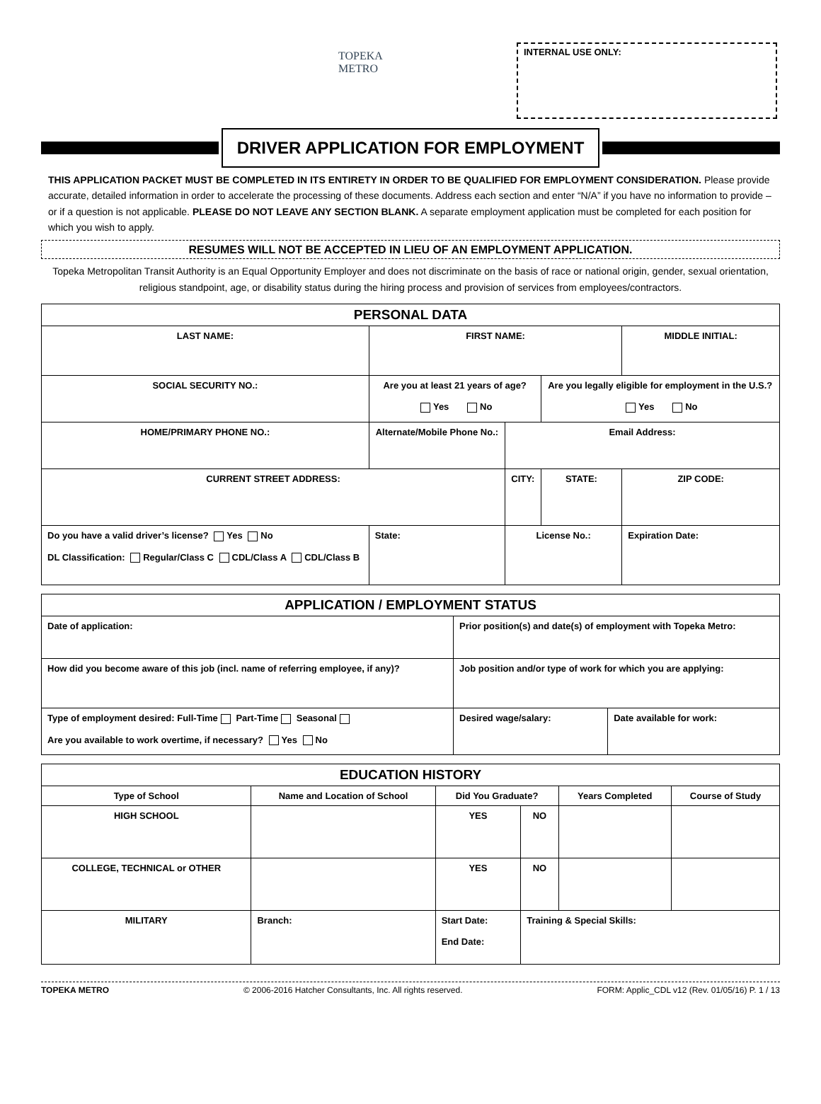TOPEKA
METRO
INTERNAL USE ONLY:
DRIVER APPLICATION FOR EMPLOYMENT
THIS APPLICATION PACKET MUST BE COMPLETED IN ITS ENTIRETY IN ORDER TO BE QUALIFIED FOR EMPLOYMENT CONSIDERATION. Please provide accurate, detailed information in order to accelerate the processing of these documents. Address each section and enter “N/A” if you have no information to provide – or if a question is not applicable. PLEASE DO NOT LEAVE ANY SECTION BLANK. A separate employment application must be completed for each position for which you wish to apply.
RESUMES WILL NOT BE ACCEPTED IN LIEU OF AN EMPLOYMENT APPLICATION.
Topeka Metropolitan Transit Authority is an Equal Opportunity Employer and does not discriminate on the basis of race or national origin, gender, sexual orientation, religious standpoint, age, or disability status during the hiring process and provision of services from employees/contractors.
| PERSONAL DATA | | | | | |
| LAST NAME: | | FIRST NAME: | | | MIDDLE INITIAL: |
| SOCIAL SECURITY NO.: | | Are you at least 21 years of age? Yes No | | Are you legally eligible for employment in the U.S.? Yes No | |
| HOME/PRIMARY PHONE NO.: | Alternate/Mobile Phone No.: | | Email Address: | | |
| CURRENT STREET ADDRESS: | | | CITY: | STATE: | ZIP CODE: |
| Do you have a valid driver’s license? Yes No DL Classification: Regular/Class C CDL/Class A CDL/Class B | | State: | License No.: | | Expiration Date: |
| APPLICATION / EMPLOYMENT STATUS | | | |
| Date of application: | Prior position(s) and date(s) of employment with Topeka Metro: | | |
| How did you become aware of this job (incl. name of referring employee, if any)? | | Job position and/or type of work for which you are applying: | |
| Type of employment desired: Full-Time Part-Time Seasonal Are you available to work overtime, if necessary? Yes No | | Desired wage/salary: | Date available for work: |
| EDUCATION HISTORY | | | | | | |
| Type of School | Name and Location of School | | Did You Graduate? | | Years Completed | Course of Study |
| HIGH SCHOOL | | | YES | NO | | |
| COLLEGE, TECHNICAL or OTHER | | | YES | NO | | |
| MILITARY | Branch: | Start Date: End Date: | | Training & Special Skills: | | |
TOPEKA METRO © 2006-2016 Hatcher Consultants, Inc. All rights reserved. FORM: Applic_CDL v12 (Rev. 01/05/16) P. 1 / 13